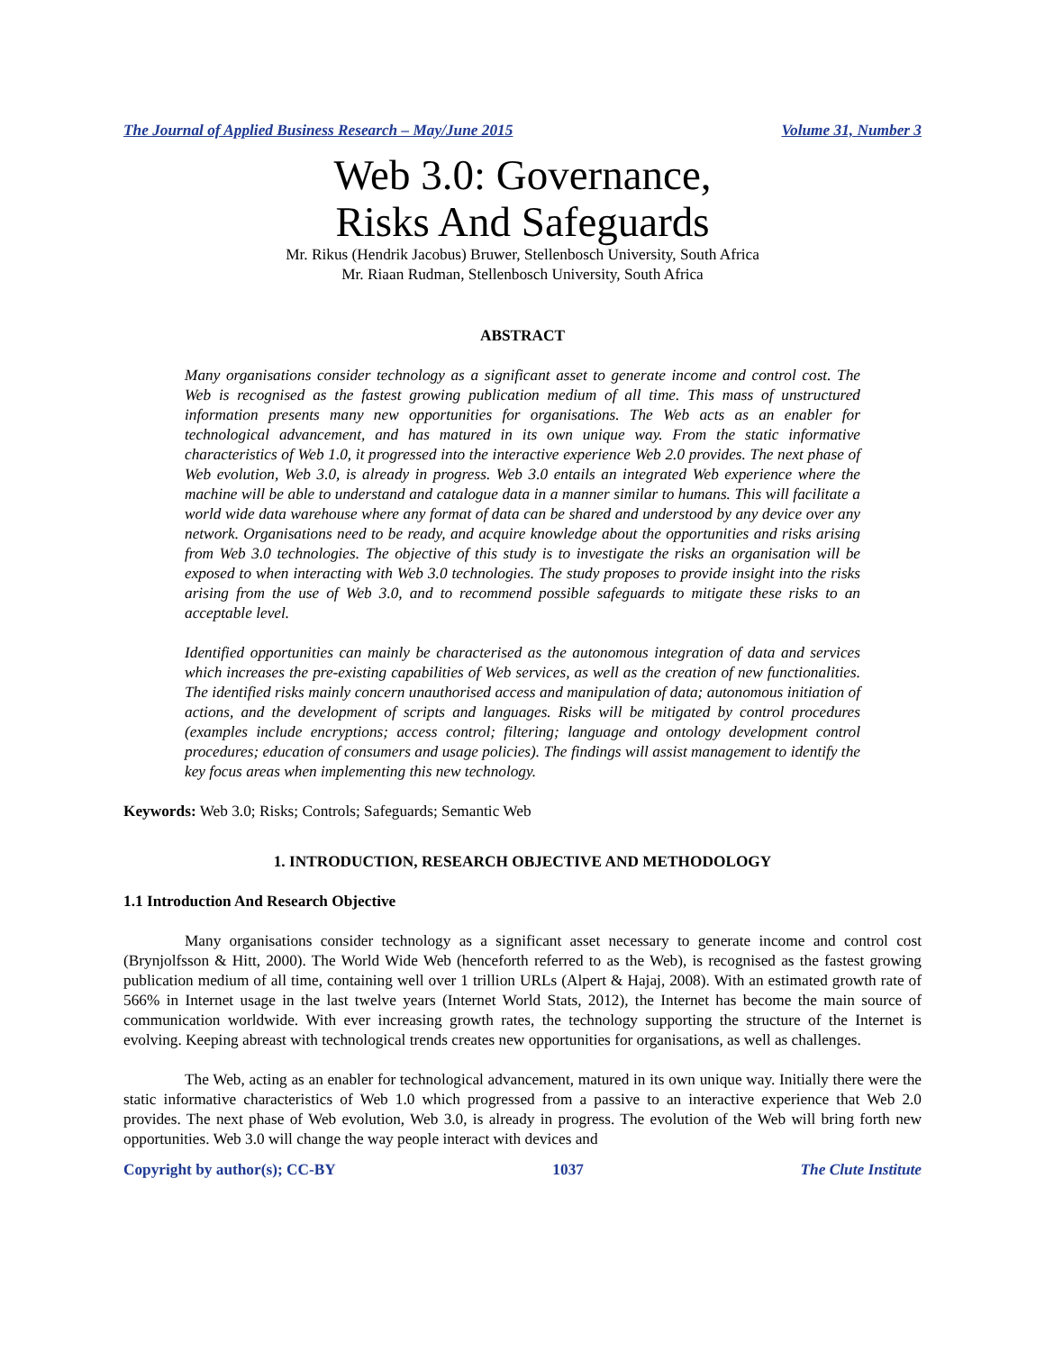The Journal of Applied Business Research – May/June 2015 Volume 31, Number 3
Web 3.0: Governance,
Risks And Safeguards
Mr. Rikus (Hendrik Jacobus) Bruwer, Stellenbosch University, South Africa
Mr. Riaan Rudman, Stellenbosch University, South Africa
ABSTRACT
Many organisations consider technology as a significant asset to generate income and control cost. The Web is recognised as the fastest growing publication medium of all time. This mass of unstructured information presents many new opportunities for organisations. The Web acts as an enabler for technological advancement, and has matured in its own unique way. From the static informative characteristics of Web 1.0, it progressed into the interactive experience Web 2.0 provides. The next phase of Web evolution, Web 3.0, is already in progress. Web 3.0 entails an integrated Web experience where the machine will be able to understand and catalogue data in a manner similar to humans. This will facilitate a world wide data warehouse where any format of data can be shared and understood by any device over any network. Organisations need to be ready, and acquire knowledge about the opportunities and risks arising from Web 3.0 technologies. The objective of this study is to investigate the risks an organisation will be exposed to when interacting with Web 3.0 technologies. The study proposes to provide insight into the risks arising from the use of Web 3.0, and to recommend possible safeguards to mitigate these risks to an acceptable level.
Identified opportunities can mainly be characterised as the autonomous integration of data and services which increases the pre-existing capabilities of Web services, as well as the creation of new functionalities. The identified risks mainly concern unauthorised access and manipulation of data; autonomous initiation of actions, and the development of scripts and languages. Risks will be mitigated by control procedures (examples include encryptions; access control; filtering; language and ontology development control procedures; education of consumers and usage policies). The findings will assist management to identify the key focus areas when implementing this new technology.
Keywords: Web 3.0; Risks; Controls; Safeguards; Semantic Web
1. INTRODUCTION, RESEARCH OBJECTIVE AND METHODOLOGY
1.1 Introduction And Research Objective
Many organisations consider technology as a significant asset necessary to generate income and control cost (Brynjolfsson & Hitt, 2000). The World Wide Web (henceforth referred to as the Web), is recognised as the fastest growing publication medium of all time, containing well over 1 trillion URLs (Alpert & Hajaj, 2008). With an estimated growth rate of 566% in Internet usage in the last twelve years (Internet World Stats, 2012), the Internet has become the main source of communication worldwide. With ever increasing growth rates, the technology supporting the structure of the Internet is evolving. Keeping abreast with technological trends creates new opportunities for organisations, as well as challenges.
The Web, acting as an enabler for technological advancement, matured in its own unique way. Initially there were the static informative characteristics of Web 1.0 which progressed from a passive to an interactive experience that Web 2.0 provides. The next phase of Web evolution, Web 3.0, is already in progress. The evolution of the Web will bring forth new opportunities. Web 3.0 will change the way people interact with devices and
Copyright by author(s); CC-BY 1037 The Clute Institute